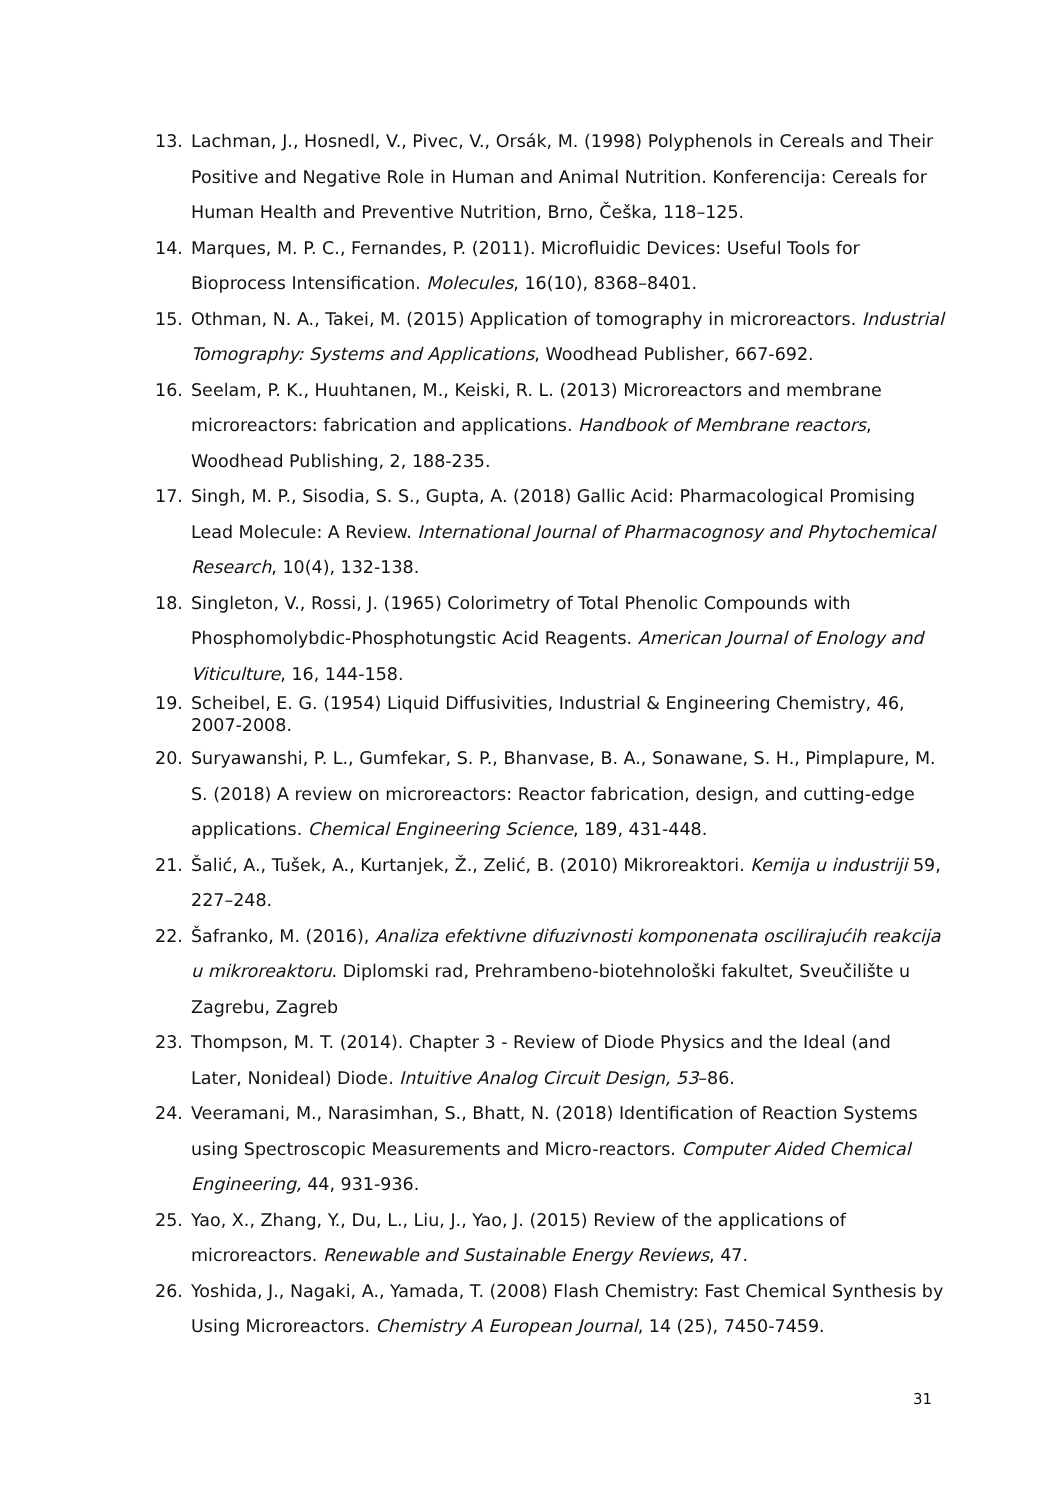13. Lachman, J., Hosnedl, V., Pivec, V., Orsák, M. (1998) Polyphenols in Cereals and Their Positive and Negative Role in Human and Animal Nutrition. Konferencija: Cereals for Human Health and Preventive Nutrition, Brno, Češka, 118–125.
14. Marques, M. P. C., Fernandes, P. (2011). Microfluidic Devices: Useful Tools for Bioprocess Intensification. Molecules, 16(10), 8368–8401.
15. Othman, N. A., Takei, M. (2015) Application of tomography in microreactors. Industrial Tomography: Systems and Applications, Woodhead Publisher, 667-692.
16. Seelam, P. K., Huuhtanen, M., Keiski, R. L. (2013) Microreactors and membrane microreactors: fabrication and applications. Handbook of Membrane reactors, Woodhead Publishing, 2, 188-235.
17. Singh, M. P., Sisodia, S. S., Gupta, A. (2018) Gallic Acid: Pharmacological Promising Lead Molecule: A Review. International Journal of Pharmacognosy and Phytochemical Research, 10(4), 132-138.
18. Singleton, V., Rossi, J. (1965) Colorimetry of Total Phenolic Compounds with Phosphomolybdic-Phosphotungstic Acid Reagents. American Journal of Enology and Viticulture, 16, 144-158.
19. Scheibel, E. G. (1954) Liquid Diffusivities, Industrial & Engineering Chemistry, 46, 2007-2008.
20. Suryawanshi, P. L., Gumfekar, S. P., Bhanvase, B. A., Sonawane, S. H., Pimplapure, M. S. (2018) A review on microreactors: Reactor fabrication, design, and cutting-edge applications. Chemical Engineering Science, 189, 431-448.
21. Šalić, A., Tušek, A., Kurtanjek, Ž., Zelić, B. (2010) Mikroreaktori. Kemija u industriji 59, 227–248.
22. Šafranko, M. (2016), Analiza efektivne difuzivnosti komponenata oscilirajućih reakcija u mikroreaktoru. Diplomski rad, Prehrambeno-biotehnološki fakultet, Sveučilište u Zagrebu, Zagreb
23. Thompson, M. T. (2014). Chapter 3 - Review of Diode Physics and the Ideal (and Later, Nonideal) Diode. Intuitive Analog Circuit Design, 53–86.
24. Veeramani, M., Narasimhan, S., Bhatt, N. (2018) Identification of Reaction Systems using Spectroscopic Measurements and Micro-reactors. Computer Aided Chemical Engineering, 44, 931-936.
25. Yao, X., Zhang, Y., Du, L., Liu, J., Yao, J. (2015) Review of the applications of microreactors. Renewable and Sustainable Energy Reviews, 47.
26. Yoshida, J., Nagaki, A., Yamada, T. (2008) Flash Chemistry: Fast Chemical Synthesis by Using Microreactors. Chemistry A European Journal, 14 (25), 7450-7459.
31